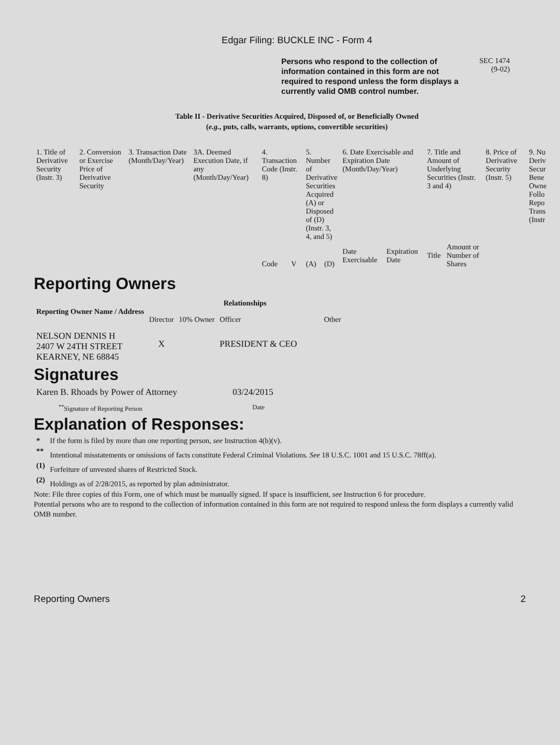Edgar Filing: BUCKLE INC - Form 4
Persons who respond to the collection of information contained in this form are not required to respond unless the form displays a currently valid OMB control number.
SEC 1474
(9-02)
Table II - Derivative Securities Acquired, Disposed of, or Beneficially Owned
(e.g., puts, calls, warrants, options, convertible securities)
| 1. Title of Derivative Security (Instr. 3) | 2. Conversion or Exercise Price of Derivative Security | 3. Transaction Date (Month/Day/Year) | 3A. Deemed Execution Date, if any (Month/Day/Year) | 4. Transaction Code (Instr. 8) | | 5. Number of Derivative Securities Acquired (A) or Disposed of (D) (Instr. 3, 4, and 5) | | 6. Date Exercisable and Expiration Date (Month/Day/Year) | | 7. Title and Amount of Underlying Securities (Instr. 3 and 4) | | 8. Price of Derivative Security (Instr. 5) | 9. Nu Deriv Secur Bene Owne Follo Repo Trans (Instr |
| --- | --- | --- | --- | --- | --- | --- | --- | --- | --- | --- | --- | --- | --- |
| | | | | Code | V | (A) | (D) | Date Exercisable | Expiration Date | Title | Amount or Number of Shares | | |
Reporting Owners
| Reporting Owner Name / Address | Relationships | | | |
| --- | --- | --- | --- | --- |
| | Director | 10% Owner | Officer | Other |
| NELSON DENNIS H 2407 W 24TH STREET KEARNEY, NE 68845 | X | | PRESIDENT & CEO | |
Signatures
| Karen B. Rhoads by Power of Attorney | 03/24/2015 |
| <sup>**</sup> Signature of Reporting Person | Date |
Explanation of Responses:
| * | If the form is filed by more than one reporting person, see Instruction 4(b)(v). |
| ** | Intentional misstatements or omissions of facts constitute Federal Criminal Violations. See 18 U.S.C. 1001 and 15 U.S.C. 78ff(a). |
| (1) | Forfeiture of unvested shares of Restricted Stock. |
| (2) | Holdings as of 2/28/2015, as reported by plan administrator. |
Note: File three copies of this Form, one of which must be manually signed. If space is insufficient, see Instruction 6 for procedure.
Potential persons who are to respond to the collection of information contained in this form are not required to respond unless the form displays a currently valid OMB number.
Reporting Owners 2